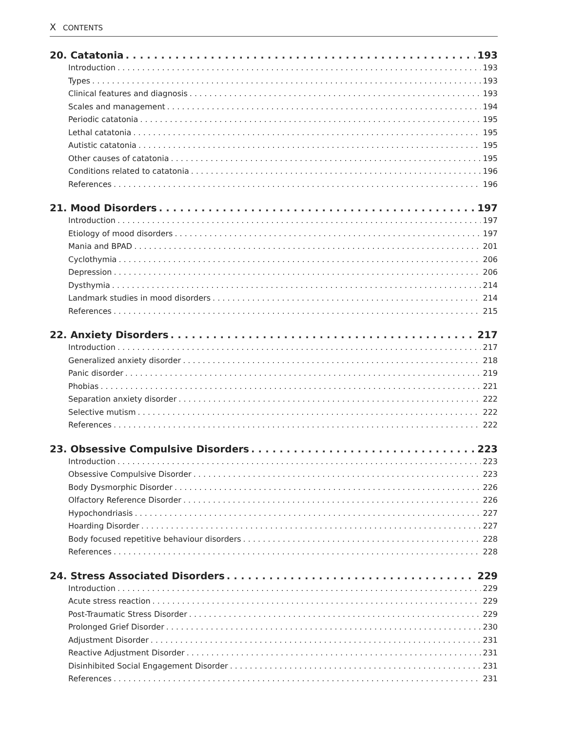X CONTENTS
20. Catatonia 193
Introduction 193
Types 193
Clinical features and diagnosis 193
Scales and management 194
Periodic catatonia 195
Lethal catatonia 195
Autistic catatonia 195
Other causes of catatonia 195
Conditions related to catatonia 196
References 196
21. Mood Disorders 197
Introduction 197
Etiology of mood disorders 197
Mania and BPAD 201
Cyclothymia 206
Depression 206
Dysthymia 214
Landmark studies in mood disorders 214
References 215
22. Anxiety Disorders 217
Introduction 217
Generalized anxiety disorder 218
Panic disorder 219
Phobias 221
Separation anxiety disorder 222
Selective mutism 222
References 222
23. Obsessive Compulsive Disorders 223
Introduction 223
Obsessive Compulsive Disorder 223
Body Dysmorphic Disorder 226
Olfactory Reference Disorder 226
Hypochondriasis 227
Hoarding Disorder 227
Body focused repetitive behaviour disorders 228
References 228
24. Stress Associated Disorders 229
Introduction 229
Acute stress reaction 229
Post-Traumatic Stress Disorder 229
Prolonged Grief Disorder 230
Adjustment Disorder 231
Reactive Adjustment Disorder 231
Disinhibited Social Engagement Disorder 231
References 231